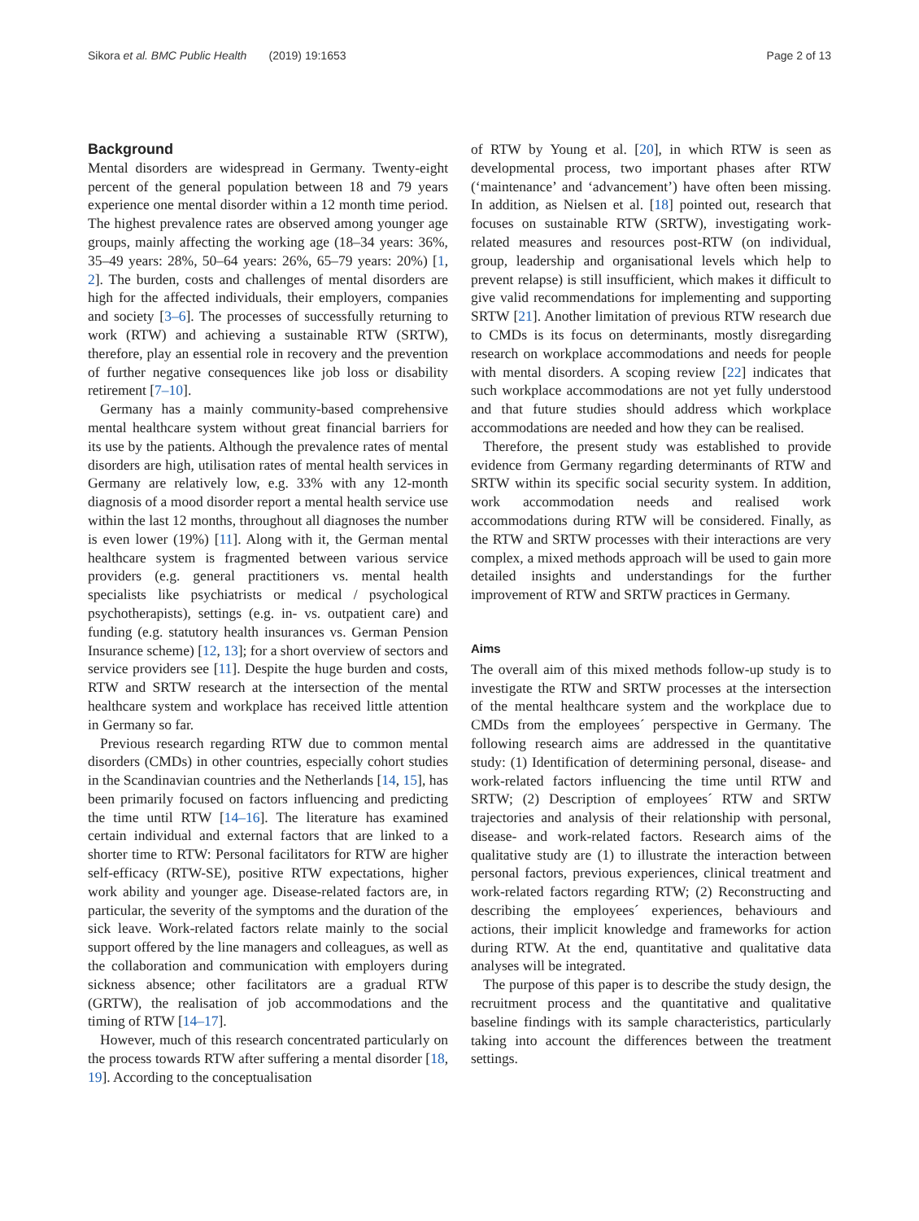Sikora et al. BMC Public Health (2019) 19:1653 Page 2 of 13
Background
Mental disorders are widespread in Germany. Twenty-eight percent of the general population between 18 and 79 years experience one mental disorder within a 12 month time period. The highest prevalence rates are observed among younger age groups, mainly affecting the working age (18–34 years: 36%, 35–49 years: 28%, 50–64 years: 26%, 65–79 years: 20%) [1, 2]. The burden, costs and challenges of mental disorders are high for the affected individuals, their employers, companies and society [3–6]. The processes of successfully returning to work (RTW) and achieving a sustainable RTW (SRTW), therefore, play an essential role in recovery and the prevention of further negative consequences like job loss or disability retirement [7–10].
Germany has a mainly community-based comprehensive mental healthcare system without great financial barriers for its use by the patients. Although the prevalence rates of mental disorders are high, utilisation rates of mental health services in Germany are relatively low, e.g. 33% with any 12-month diagnosis of a mood disorder report a mental health service use within the last 12 months, throughout all diagnoses the number is even lower (19%) [11]. Along with it, the German mental healthcare system is fragmented between various service providers (e.g. general practitioners vs. mental health specialists like psychiatrists or medical / psychological psychotherapists), settings (e.g. in- vs. outpatient care) and funding (e.g. statutory health insurances vs. German Pension Insurance scheme) [12, 13]; for a short overview of sectors and service providers see [11]. Despite the huge burden and costs, RTW and SRTW research at the intersection of the mental healthcare system and workplace has received little attention in Germany so far.
Previous research regarding RTW due to common mental disorders (CMDs) in other countries, especially cohort studies in the Scandinavian countries and the Netherlands [14, 15], has been primarily focused on factors influencing and predicting the time until RTW [14–16]. The literature has examined certain individual and external factors that are linked to a shorter time to RTW: Personal facilitators for RTW are higher self-efficacy (RTW-SE), positive RTW expectations, higher work ability and younger age. Disease-related factors are, in particular, the severity of the symptoms and the duration of the sick leave. Work-related factors relate mainly to the social support offered by the line managers and colleagues, as well as the collaboration and communication with employers during sickness absence; other facilitators are a gradual RTW (GRTW), the realisation of job accommodations and the timing of RTW [14–17].
However, much of this research concentrated particularly on the process towards RTW after suffering a mental disorder [18, 19]. According to the conceptualisation
of RTW by Young et al. [20], in which RTW is seen as developmental process, two important phases after RTW (‘maintenance’ and ‘advancement’) have often been missing. In addition, as Nielsen et al. [18] pointed out, research that focuses on sustainable RTW (SRTW), investigating work-related measures and resources post-RTW (on individual, group, leadership and organisational levels which help to prevent relapse) is still insufficient, which makes it difficult to give valid recommendations for implementing and supporting SRTW [21]. Another limitation of previous RTW research due to CMDs is its focus on determinants, mostly disregarding research on workplace accommodations and needs for people with mental disorders. A scoping review [22] indicates that such workplace accommodations are not yet fully understood and that future studies should address which workplace accommodations are needed and how they can be realised.
Therefore, the present study was established to provide evidence from Germany regarding determinants of RTW and SRTW within its specific social security system. In addition, work accommodation needs and realised work accommodations during RTW will be considered. Finally, as the RTW and SRTW processes with their interactions are very complex, a mixed methods approach will be used to gain more detailed insights and understandings for the further improvement of RTW and SRTW practices in Germany.
Aims
The overall aim of this mixed methods follow-up study is to investigate the RTW and SRTW processes at the intersection of the mental healthcare system and the workplace due to CMDs from the employees´ perspective in Germany. The following research aims are addressed in the quantitative study: (1) Identification of determining personal, disease- and work-related factors influencing the time until RTW and SRTW; (2) Description of employees´ RTW and SRTW trajectories and analysis of their relationship with personal, disease- and work-related factors. Research aims of the qualitative study are (1) to illustrate the interaction between personal factors, previous experiences, clinical treatment and work-related factors regarding RTW; (2) Reconstructing and describing the employees´ experiences, behaviours and actions, their implicit knowledge and frameworks for action during RTW. At the end, quantitative and qualitative data analyses will be integrated.
The purpose of this paper is to describe the study design, the recruitment process and the quantitative and qualitative baseline findings with its sample characteristics, particularly taking into account the differences between the treatment settings.